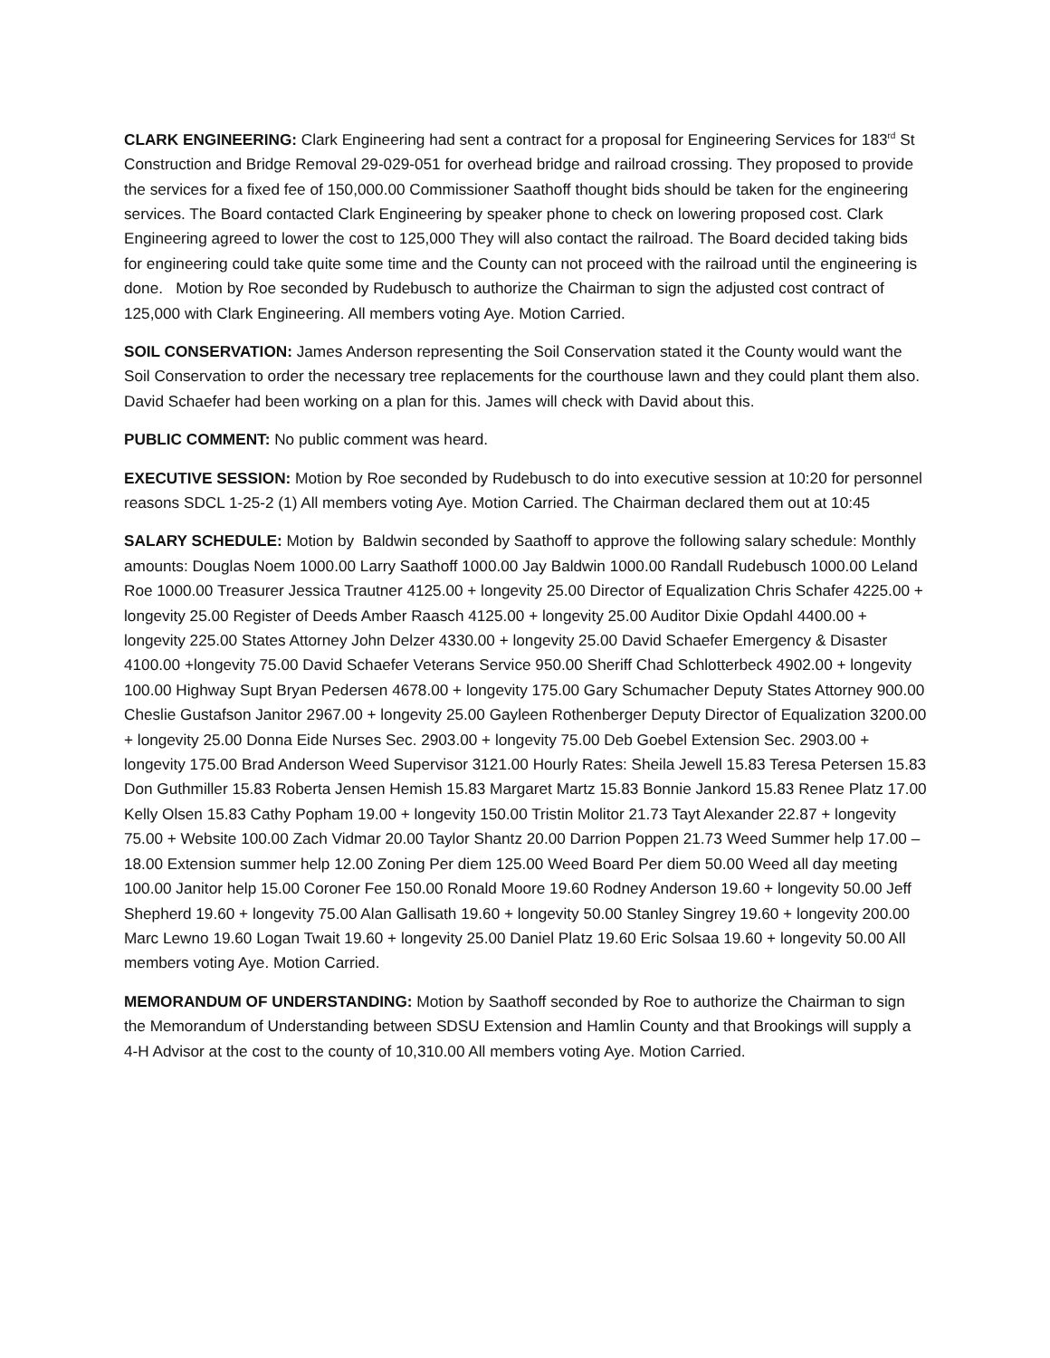CLARK ENGINEERING: Clark Engineering had sent a contract for a proposal for Engineering Services for 183<sup>rd</sup> St Construction and Bridge Removal 29-029-051 for overhead bridge and railroad crossing. They proposed to provide the services for a fixed fee of 150,000.00 Commissioner Saathoff thought bids should be taken for the engineering services. The Board contacted Clark Engineering by speaker phone to check on lowering proposed cost. Clark Engineering agreed to lower the cost to 125,000 They will also contact the railroad. The Board decided taking bids for engineering could take quite some time and the County can not proceed with the railroad until the engineering is done. Motion by Roe seconded by Rudebusch to authorize the Chairman to sign the adjusted cost contract of 125,000 with Clark Engineering. All members voting Aye. Motion Carried.
SOIL CONSERVATION: James Anderson representing the Soil Conservation stated it the County would want the Soil Conservation to order the necessary tree replacements for the courthouse lawn and they could plant them also. David Schaefer had been working on a plan for this. James will check with David about this.
PUBLIC COMMENT: No public comment was heard.
EXECUTIVE SESSION: Motion by Roe seconded by Rudebusch to do into executive session at 10:20 for personnel reasons SDCL 1-25-2 (1) All members voting Aye. Motion Carried. The Chairman declared them out at 10:45
SALARY SCHEDULE: Motion by Baldwin seconded by Saathoff to approve the following salary schedule: Monthly amounts: Douglas Noem 1000.00 Larry Saathoff 1000.00 Jay Baldwin 1000.00 Randall Rudebusch 1000.00 Leland Roe 1000.00 Treasurer Jessica Trautner 4125.00 + longevity 25.00 Director of Equalization Chris Schafer 4225.00 + longevity 25.00 Register of Deeds Amber Raasch 4125.00 + longevity 25.00 Auditor Dixie Opdahl 4400.00 + longevity 225.00 States Attorney John Delzer 4330.00 + longevity 25.00 David Schaefer Emergency & Disaster 4100.00 +longevity 75.00 David Schaefer Veterans Service 950.00 Sheriff Chad Schlotterbeck 4902.00 + longevity 100.00 Highway Supt Bryan Pedersen 4678.00 + longevity 175.00 Gary Schumacher Deputy States Attorney 900.00 Cheslie Gustafson Janitor 2967.00 + longevity 25.00 Gayleen Rothenberger Deputy Director of Equalization 3200.00 + longevity 25.00 Donna Eide Nurses Sec. 2903.00 + longevity 75.00 Deb Goebel Extension Sec. 2903.00 + longevity 175.00 Brad Anderson Weed Supervisor 3121.00 Hourly Rates: Sheila Jewell 15.83 Teresa Petersen 15.83 Don Guthmiller 15.83 Roberta Jensen Hemish 15.83 Margaret Martz 15.83 Bonnie Jankord 15.83 Renee Platz 17.00 Kelly Olsen 15.83 Cathy Popham 19.00 + longevity 150.00 Tristin Molitor 21.73 Tayt Alexander 22.87 + longevity 75.00 + Website 100.00 Zach Vidmar 20.00 Taylor Shantz 20.00 Darrion Poppen 21.73 Weed Summer help 17.00 – 18.00 Extension summer help 12.00 Zoning Per diem 125.00 Weed Board Per diem 50.00 Weed all day meeting 100.00 Janitor help 15.00 Coroner Fee 150.00 Ronald Moore 19.60 Rodney Anderson 19.60 + longevity 50.00 Jeff Shepherd 19.60 + longevity 75.00 Alan Gallisath 19.60 + longevity 50.00 Stanley Singrey 19.60 + longevity 200.00 Marc Lewno 19.60 Logan Twait 19.60 + longevity 25.00 Daniel Platz 19.60 Eric Solsaa 19.60 + longevity 50.00 All members voting Aye. Motion Carried.
MEMORANDUM OF UNDERSTANDING: Motion by Saathoff seconded by Roe to authorize the Chairman to sign the Memorandum of Understanding between SDSU Extension and Hamlin County and that Brookings will supply a 4-H Advisor at the cost to the county of 10,310.00 All members voting Aye. Motion Carried.